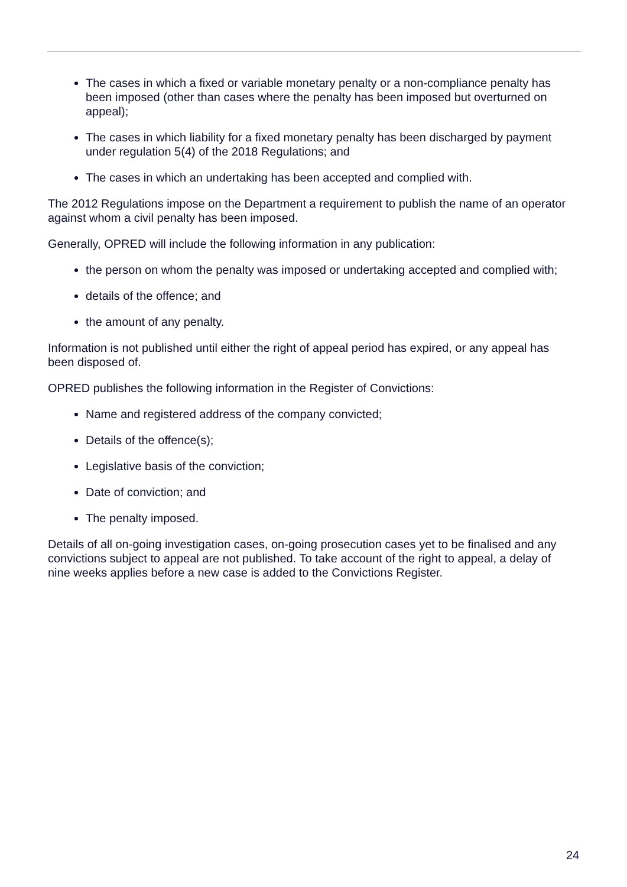The cases in which a fixed or variable monetary penalty or a non-compliance penalty has been imposed (other than cases where the penalty has been imposed but overturned on appeal);
The cases in which liability for a fixed monetary penalty has been discharged by payment under regulation 5(4) of the 2018 Regulations; and
The cases in which an undertaking has been accepted and complied with.
The 2012 Regulations impose on the Department a requirement to publish the name of an operator against whom a civil penalty has been imposed.
Generally, OPRED will include the following information in any publication:
the person on whom the penalty was imposed or undertaking accepted and complied with;
details of the offence; and
the amount of any penalty.
Information is not published until either the right of appeal period has expired, or any appeal has been disposed of.
OPRED publishes the following information in the Register of Convictions:
Name and registered address of the company convicted;
Details of the offence(s);
Legislative basis of the conviction;
Date of conviction; and
The penalty imposed.
Details of all on-going investigation cases, on-going prosecution cases yet to be finalised and any convictions subject to appeal are not published. To take account of the right to appeal, a delay of nine weeks applies before a new case is added to the Convictions Register.
24